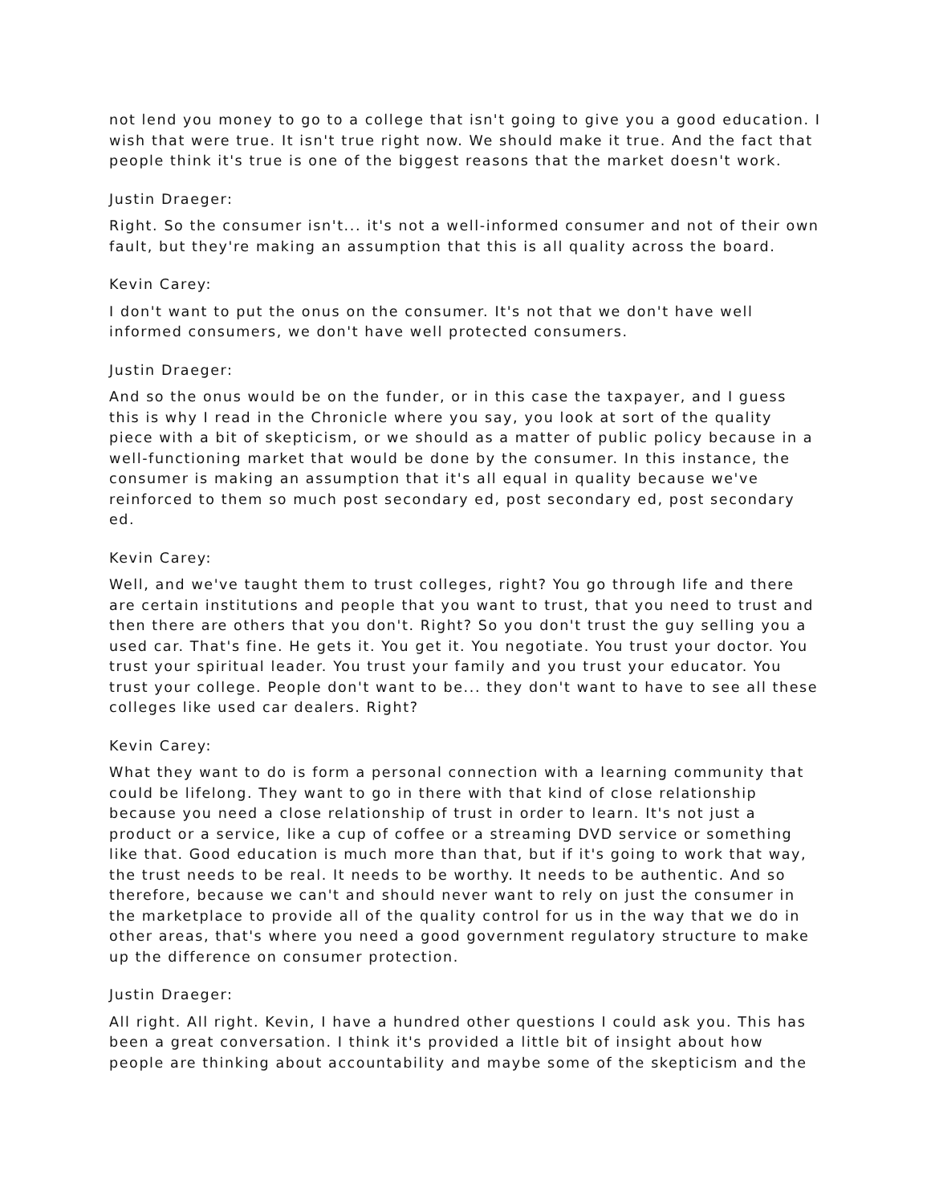not lend you money to go to a college that isn't going to give you a good education. I wish that were true. It isn't true right now. We should make it true. And the fact that people think it's true is one of the biggest reasons that the market doesn't work.
Justin Draeger:
Right. So the consumer isn't... it's not a well-informed consumer and not of their own fault, but they're making an assumption that this is all quality across the board.
Kevin Carey:
I don't want to put the onus on the consumer. It's not that we don't have well informed consumers, we don't have well protected consumers.
Justin Draeger:
And so the onus would be on the funder, or in this case the taxpayer, and I guess this is why I read in the Chronicle where you say, you look at sort of the quality piece with a bit of skepticism, or we should as a matter of public policy because in a well-functioning market that would be done by the consumer. In this instance, the consumer is making an assumption that it's all equal in quality because we've reinforced to them so much post secondary ed, post secondary ed, post secondary ed.
Kevin Carey:
Well, and we've taught them to trust colleges, right? You go through life and there are certain institutions and people that you want to trust, that you need to trust and then there are others that you don't. Right? So you don't trust the guy selling you a used car. That's fine. He gets it. You get it. You negotiate. You trust your doctor. You trust your spiritual leader. You trust your family and you trust your educator. You trust your college. People don't want to be... they don't want to have to see all these colleges like used car dealers. Right?
Kevin Carey:
What they want to do is form a personal connection with a learning community that could be lifelong. They want to go in there with that kind of close relationship because you need a close relationship of trust in order to learn. It's not just a product or a service, like a cup of coffee or a streaming DVD service or something like that. Good education is much more than that, but if it's going to work that way, the trust needs to be real. It needs to be worthy. It needs to be authentic. And so therefore, because we can't and should never want to rely on just the consumer in the marketplace to provide all of the quality control for us in the way that we do in other areas, that's where you need a good government regulatory structure to make up the difference on consumer protection.
Justin Draeger:
All right. All right. Kevin, I have a hundred other questions I could ask you. This has been a great conversation. I think it's provided a little bit of insight about how people are thinking about accountability and maybe some of the skepticism and the